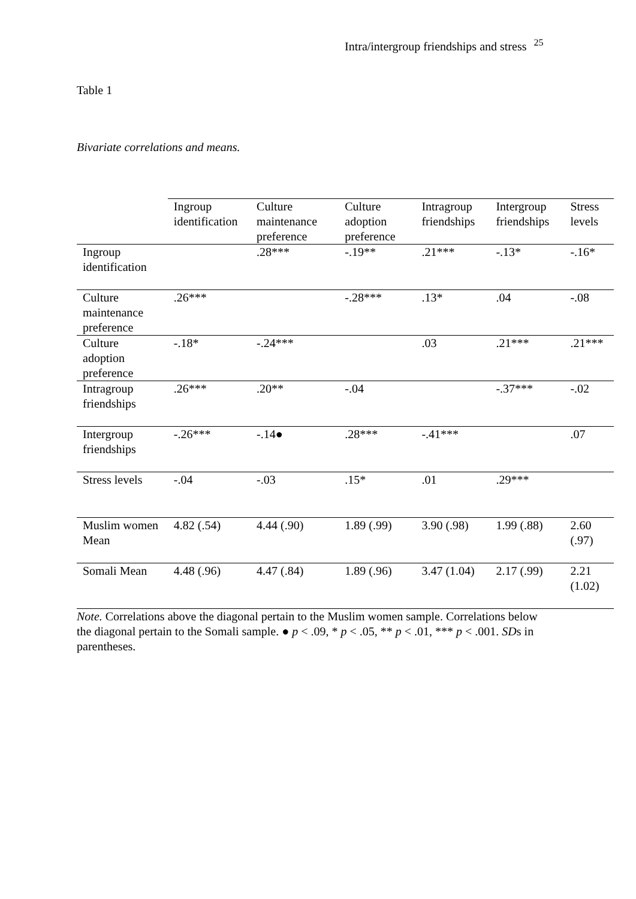Intra/intergroup friendships and stress<sup>25</sup>
Table 1
Bivariate correlations and means.
| | Ingroup identification | Culture maintenance preference | Culture adoption preference | Intragroup friendships | Intergroup friendships | Stress levels |
| --- | --- | --- | --- | --- | --- | --- |
| Ingroup identification | | .28*** | -.19** | .21*** | -.13* | -.16* |
| Culture maintenance preference | .26*** | | -.28*** | .13* | .04 | -.08 |
| Culture adoption preference | -.18* | -.24*** | | .03 | .21*** | .21*** |
| Intragroup friendships | .26*** | .20** | -.04 | | -.37*** | -.02 |
| Intergroup friendships | -.26*** | -.14● | .28*** | -.41*** | | .07 |
| Stress levels | -.04 | -.03 | .15* | .01 | .29*** | |
| Muslim women Mean | 4.82 (.54) | 4.44 (.90) | 1.89 (.99) | 3.90 (.98) | 1.99 (.88) | 2.60 (.97) |
| Somali Mean | 4.48 (.96) | 4.47 (.84) | 1.89 (.96) | 3.47 (1.04) | 2.17 (.99) | 2.21 (1.02) |
Note. Correlations above the diagonal pertain to the Muslim women sample. Correlations below the diagonal pertain to the Somali sample. ● p < .09, * p < .05, ** p < .01, *** p < .001. SDs in parentheses.